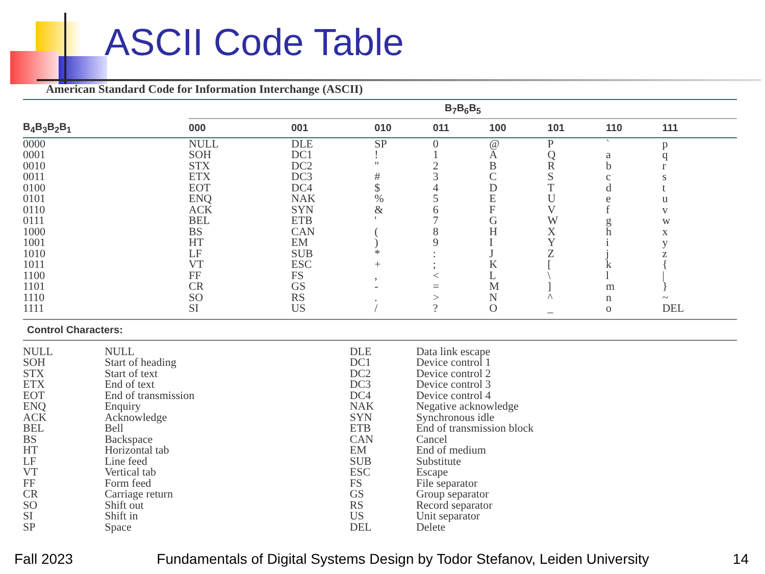ASCII Code Table
American Standard Code for Information Interchange (ASCII)
| | B<sub>7</sub>B<sub>6</sub>B<sub>5</sub> | | | | | | | |
| --- | --- | --- | --- | --- | --- | --- | --- | --- |
| B<sub>4</sub>B<sub>3</sub>B<sub>2</sub>B<sub>1</sub> | 000 | 001 | 010 | 011 | 100 | 101 | 110 | 111 |
| 0000 | NULL | DLE | SP | 0 | @ | P | ` | p |
| 0001 | SOH | DC1 | ! | 1 | A | Q | a | q |
| 0010 | STX | DC2 | " | 2 | B | R | b | r |
| 0011 | ETX | DC3 | # | 3 | C | S | c | s |
| 0100 | EOT | DC4 | $ | 4 | D | T | d | t |
| 0101 | ENQ | NAK | % | 5 | E | U | e | u |
| 0110 | ACK | SYN | & | 6 | F | V | f | v |
| 0111 | BEL | ETB | ' | 7 | G | W | g | w |
| 1000 | BS | CAN | ( | 8 | H | X | h | x |
| 1001 | HT | EM | ) | 9 | I | Y | i | y |
| 1010 | LF | SUB | * | : | J | Z | j | z |
| 1011 | VT | ESC | + | ; | K | [ | k | { |
| 1100 | FF | FS | , | < | L | \ | l | / |
| 1101 | CR | GS | - | = | M | ] | m | } |
| 1110 | SO | RS | . | > | N | ^ | n | ~ |
| 1111 | SI | US | / | ? | O | _ | o | DEL |
Control Characters:
| NULL | NULL | DLE | Data link escape |
| SOH | Start of heading | DC1 | Device control 1 |
| STX | Start of text | DC2 | Device control 2 |
| ETX | End of text | DC3 | Device control 3 |
| EOT | End of transmission | DC4 | Device control 4 |
| ENQ | Enquiry | NAK | Negative acknowledge |
| ACK | Acknowledge | SYN | Synchronous idle |
| BEL | Bell | ETB | End of transmission block |
| BS | Backspace | CAN | Cancel |
| HT | Horizontal tab | EM | End of medium |
| LF | Line feed | SUB | Substitute |
| VT | Vertical tab | ESC | Escape |
| FF | Form feed | FS | File separator |
| CR | Carriage return | GS | Group separator |
| SO | Shift out | RS | Record separator |
| SI | Shift in | US | Unit separator |
| SP | Space | DEL | Delete |
Fall 2023 Fundamentals of Digital Systems Design by Todor Stefanov, Leiden University 14